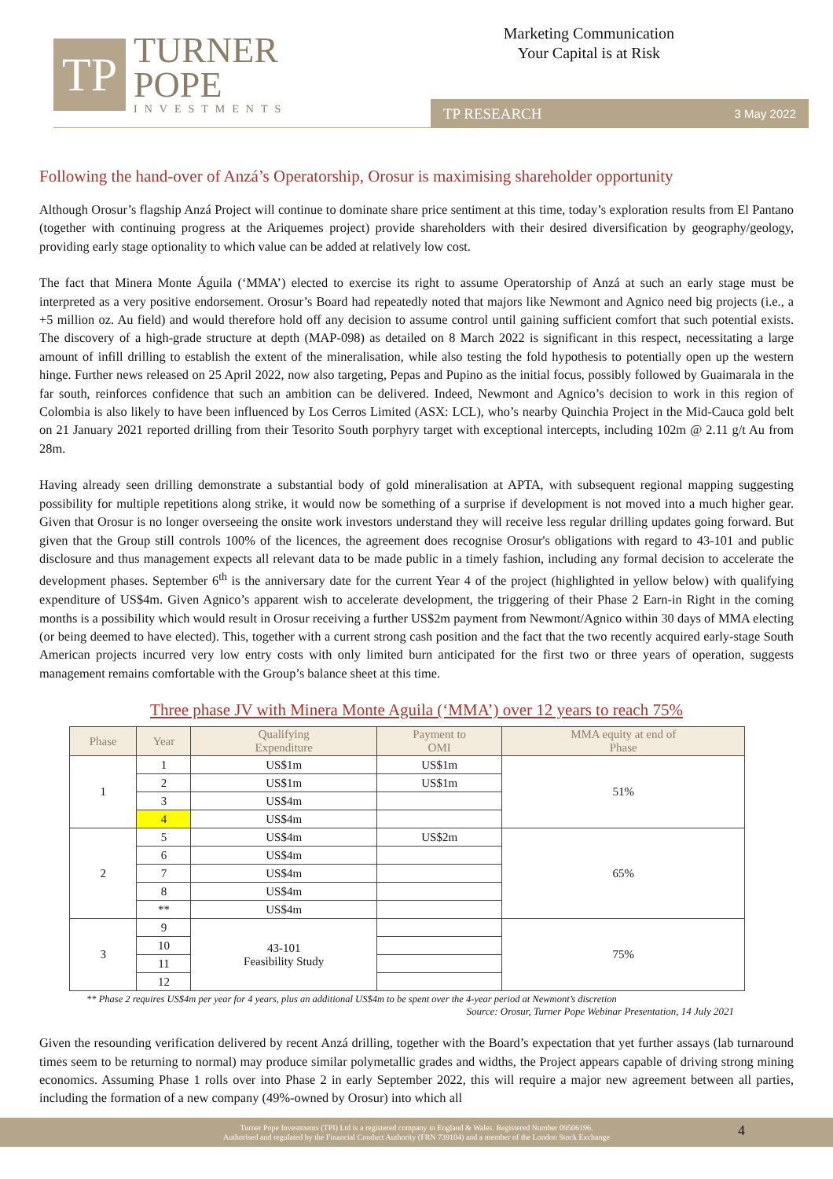TP
TURNER
POPE
INVESTMENTS
Marketing Communication
Your Capital is at Risk
TP RESEARCH 3 May 2022
Following the hand-over of Anzá’s Operatorship, Orosur is maximising shareholder opportunity
Although Orosur’s flagship Anzá Project will continue to dominate share price sentiment at this time, today’s exploration results from El Pantano (together with continuing progress at the Ariquemes project) provide shareholders with their desired diversification by geography/geology, providing early stage optionality to which value can be added at relatively low cost.
The fact that Minera Monte Águila (‘MMA’) elected to exercise its right to assume Operatorship of Anzá at such an early stage must be interpreted as a very positive endorsement. Orosur’s Board had repeatedly noted that majors like Newmont and Agnico need big projects (i.e., a +5 million oz. Au field) and would therefore hold off any decision to assume control until gaining sufficient comfort that such potential exists. The discovery of a high-grade structure at depth (MAP-098) as detailed on 8 March 2022 is significant in this respect, necessitating a large amount of infill drilling to establish the extent of the mineralisation, while also testing the fold hypothesis to potentially open up the western hinge. Further news released on 25 April 2022, now also targeting, Pepas and Pupino as the initial focus, possibly followed by Guaimarala in the far south, reinforces confidence that such an ambition can be delivered. Indeed, Newmont and Agnico’s decision to work in this region of Colombia is also likely to have been influenced by Los Cerros Limited (ASX: LCL), who’s nearby Quinchia Project in the Mid-Cauca gold belt on 21 January 2021 reported drilling from their Tesorito South porphyry target with exceptional intercepts, including 102m @ 2.11 g/t Au from 28m.
Having already seen drilling demonstrate a substantial body of gold mineralisation at APTA, with subsequent regional mapping suggesting possibility for multiple repetitions along strike, it would now be something of a surprise if development is not moved into a much higher gear. Given that Orosur is no longer overseeing the onsite work investors understand they will receive less regular drilling updates going forward. But given that the Group still controls 100% of the licences, the agreement does recognise Orosur's obligations with regard to 43-101 and public disclosure and thus management expects all relevant data to be made public in a timely fashion, including any formal decision to accelerate the development phases. September 6<sup>th</sup> is the anniversary date for the current Year 4 of the project (highlighted in yellow below) with qualifying expenditure of US$4m. Given Agnico’s apparent wish to accelerate development, the triggering of their Phase 2 Earn-in Right in the coming months is a possibility which would result in Orosur receiving a further US$2m payment from Newmont/Agnico within 30 days of MMA electing (or being deemed to have elected). This, together with a current strong cash position and the fact that the two recently acquired early-stage South American projects incurred very low entry costs with only limited burn anticipated for the first two or three years of operation, suggests management remains comfortable with the Group’s balance sheet at this time.
Three phase JV with Minera Monte Aguila (‘MMA’) over 12 years to reach 75%
| Phase | Year | Qualifying Expenditure | Payment to OMI | MMA equity at end of Phase |
| --- | --- | --- | --- | --- |
| 1 | 1 | US$1m | US$1m | 51% |
| | 2 | US$1m | US$1m | |
| | 3 | US$4m | | |
| | 4 | US$4m | | |
| 2 | 5 | US$4m | US$2m | 65% |
| | 6 | US$4m | | |
| | 7 | US$4m | | |
| | 8 | US$4m | | |
| | ** | US$4m | | |
| 3 | 9 | 43-101 Feasibility Study | | 75% |
| | 10 | | | |
| | 11 | | | |
| | 12 | | | |
** Phase 2 requires US$4m per year for 4 years, plus an additional US$4m to be spent over the 4-year period at Newmont’s discretion
Source: Orosur, Turner Pope Webinar Presentation, 14 July 2021
Given the resounding verification delivered by recent Anzá drilling, together with the Board’s expectation that yet further assays (lab turnaround times seem to be returning to normal) may produce similar polymetallic grades and widths, the Project appears capable of driving strong mining economics. Assuming Phase 1 rolls over into Phase 2 in early September 2022, this will require a major new agreement between all parties, including the formation of a new company (49%-owned by Orosur) into which all
Turner Pope Investments (TPI) Ltd is a registered company in England & Wales. Registered Number 09506196.
Authorised and regulated by the Financial Conduct Authority (FRN 739104) and a member of the London Stock Exchange
4